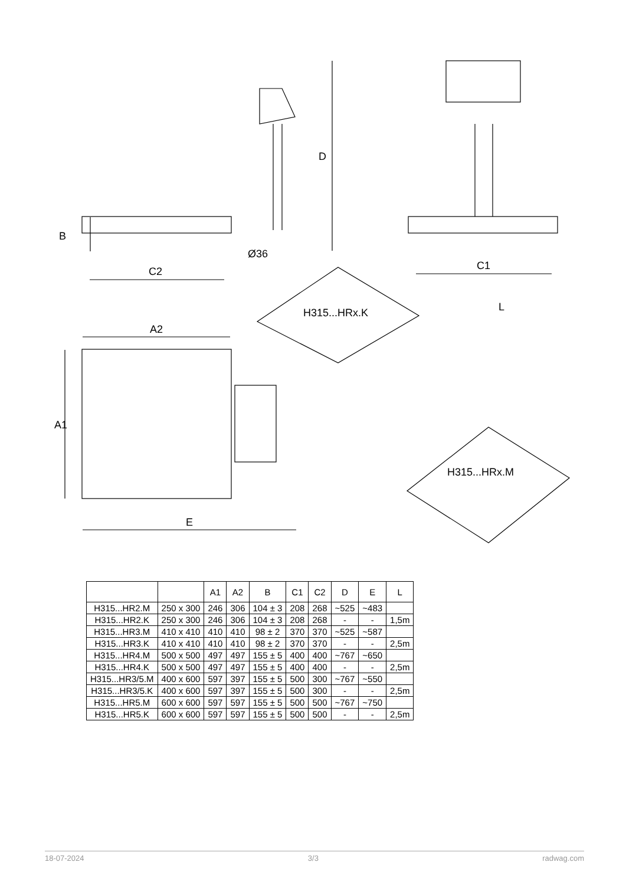D
B
Ø36
C2 C1
L
H315...HRx.K
A2
A1
H315...HRx.M
E
| | | A1 | A2 | B | C1 | C2 | D | E | L |
| --- | --- | --- | --- | --- | --- | --- | --- | --- | --- |
| H315...HR2.M | 250 x 300 | 246 | 306 | 104 ± 3 | 208 | 268 | ~525 | ~483 | |
| H315...HR2.K | 250 x 300 | 246 | 306 | 104 ± 3 | 208 | 268 | - | - | 1,5m |
| H315...HR3.M | 410 x 410 | 410 | 410 | 98 ± 2 | 370 | 370 | ~525 | ~587 | |
| H315...HR3.K | 410 x 410 | 410 | 410 | 98 ± 2 | 370 | 370 | - | - | 2,5m |
| H315...HR4.M | 500 x 500 | 497 | 497 | 155 ± 5 | 400 | 400 | ~767 | ~650 | |
| H315...HR4.K | 500 x 500 | 497 | 497 | 155 ± 5 | 400 | 400 | - | - | 2,5m |
| H315...HR3/5.M | 400 x 600 | 597 | 397 | 155 ± 5 | 500 | 300 | ~767 | ~550 | |
| H315...HR3/5.K | 400 x 600 | 597 | 397 | 155 ± 5 | 500 | 300 | - | - | 2,5m |
| H315...HR5.M | 600 x 600 | 597 | 597 | 155 ± 5 | 500 | 500 | ~767 | ~750 | |
| H315...HR5.K | 600 x 600 | 597 | 597 | 155 ± 5 | 500 | 500 | - | - | 2,5m |
18-07-2024 3/3 radwag.com